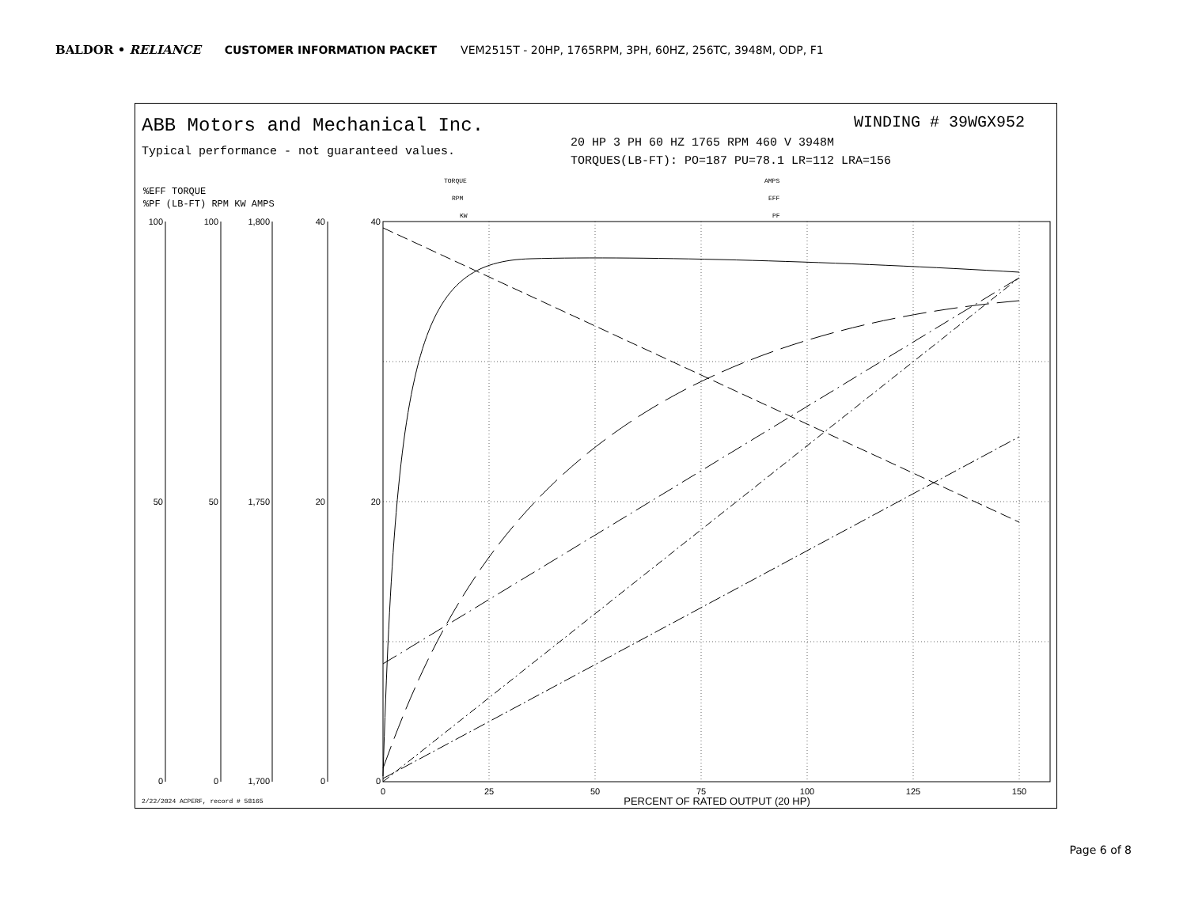BALDOR • RELIANCE CUSTOMER INFORMATION PACKET VEM2515T - 20HP, 1765RPM, 3PH, 60HZ, 256TC, 3948M, ODP, F1
ABB Motors and Mechanical Inc.
Typical performance - not guaranteed values.
WINDING # 39WGX952
20 HP 3 PH 60 HZ 1765 RPM 460 V 3948M
TORQUES(LB-FT): PO=187 PU=78.1 LR=112 LRA=156
%EFF TORQUE
%PF (LB-FT) RPM KW AMPS
TORQUE
RPM
KW
AMPS
EFF
PF
0
25
50
75
100
125
150
PERCENT OF RATED OUTPUT (20 HP)
100
50
0
100
50
0
1,800
1,750
1,700
40
20
0
40
20
0
2/22/2024 ACPERF, record # 58165
Page 6 of 8